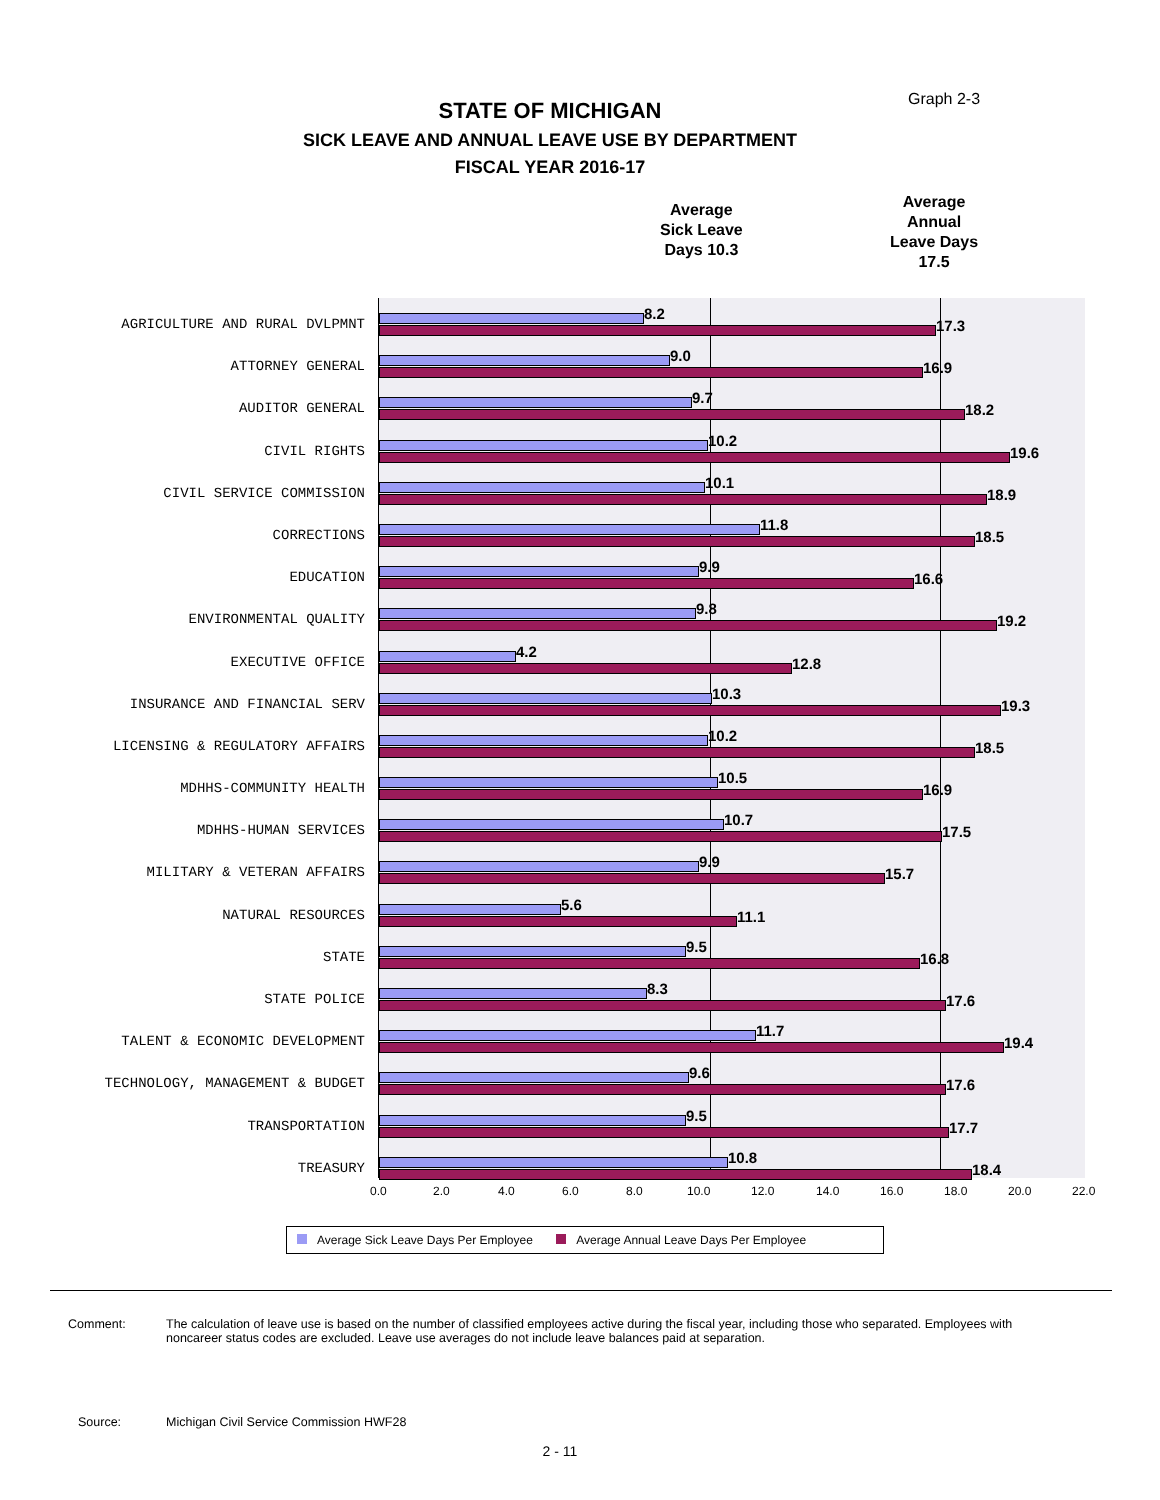Graph 2-3
STATE OF MICHIGAN
SICK LEAVE AND ANNUAL LEAVE USE BY DEPARTMENT
FISCAL YEAR 2016-17
Average
Sick Leave
Days 10.3
Average
Annual
Leave Days
17.5
AGRICULTURE AND RURAL DVLPMNT
8.2
17.3
ATTORNEY GENERAL
9.0
16.9
AUDITOR GENERAL
9.7
18.2
CIVIL RIGHTS
10.2
19.6
CIVIL SERVICE COMMISSION
10.1
18.9
CORRECTIONS
11.8
18.5
EDUCATION
9.9
16.6
ENVIRONMENTAL QUALITY
9.8
19.2
EXECUTIVE OFFICE
4.2
12.8
INSURANCE AND FINANCIAL SERV
10.3
19.3
LICENSING & REGULATORY AFFAIRS
10.2
18.5
MDHHS-COMMUNITY HEALTH
10.5
16.9
MDHHS-HUMAN SERVICES
10.7
17.5
MILITARY & VETERAN AFFAIRS
9.9
15.7
NATURAL RESOURCES
5.6
11.1
STATE
9.5
16.8
STATE POLICE
8.3
17.6
TALENT & ECONOMIC DEVELOPMENT
11.7
19.4
TECHNOLOGY, MANAGEMENT & BUDGET
9.6
17.6
TRANSPORTATION
9.5
17.7
TREASURY
10.8
18.4
0.0 2.0 4.0 6.0 8.0 10.0 12.0 14.0 16.0 18.0 20.0 22.0
Average Sick Leave Days Per Employee Average Annual Leave Days Per Employee
Comment: The calculation of leave use is based on the number of classified employees active during the fiscal year, including those who separated. Employees with noncareer status codes are excluded. Leave use averages do not include leave balances paid at separation.
Source: Michigan Civil Service Commission HWF28
2 - 11